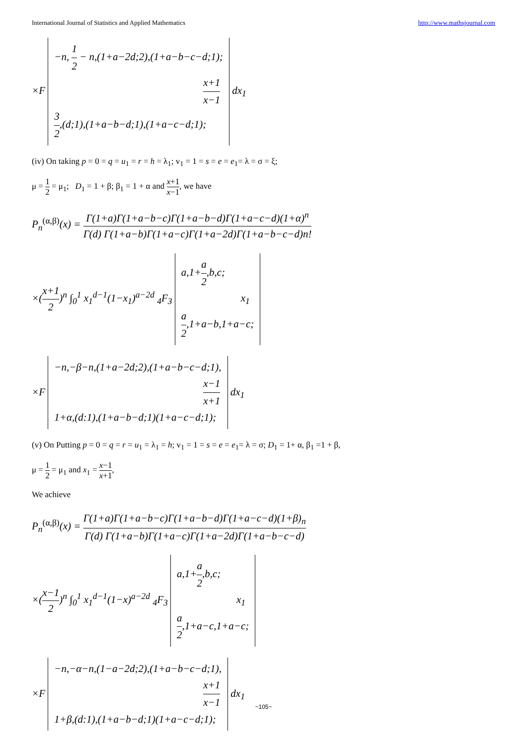International Journal of Statistics and Applied Mathematics http://www.mathsjournal.com
×F −n, 1 2 − n,(1+a−2d;2),(1+a−b−c−d;1);
x+1 x−1
3 2,(d;1),(1+a−b−d;1),(1+a−c−d;1); dx<sub>1</sub>
(iv) On taking p = 0 = q = u<sub>1</sub> = r = h = λ<sub>1</sub>; v<sub>1</sub> = 1 = s = e = e<sub>1</sub>= λ = σ = ξ;
μ = 1 2 = μ<sub>1</sub>; D<sub>1</sub> = 1 + β; β<sub>1</sub> = 1 + α and x+1 x−1, we have
P<sub>n</sub><sup>(α,β)</sup>(x) = Γ(1+a)Γ(1+a−b−c)Γ(1+a−b−d)Γ(1+a−c−d)(1+α)<sup>n</sup> Γ(d) Γ(1+a−b)Γ(1+a−c)Γ(1+a−2d)Γ(1+a−b−c−d)n!
×(x+1 2)<sup>n</sup> ∫<sub>0</sub><sup>1</sup> x<sub>1</sub><sup>d−1</sup>(1−x<sub>1</sub>)<sup>a−2d</sup> <sub>4</sub>F<sub>3</sub> a,1+a 2,b,c;
x<sub>1</sub>
a 2,1+a−b,1+a−c;
×F −n,−β−n,(1+a−2d;2),(1+a−b−c−d;1),
x−1 x+1
1+α,(d:1),(1+a−b−d;1)(1+a−c−d;1); dx<sub>1</sub>
(v) On Putting p = 0 = q = r = u<sub>1</sub> = λ<sub>1</sub> = h; v<sub>1</sub> = 1 = s = e = e<sub>1</sub>= λ = σ; D<sub>1</sub> = 1+ α, β<sub>1</sub> =1 + β,
μ = 1 2 = μ<sub>1</sub> and x<sub>1</sub> = x−1 x+1,
We achieve
P<sub>n</sub><sup>(α,β)</sup>(x) = Γ(1+a)Γ(1+a−b−c)Γ(1+a−b−d)Γ(1+a−c−d)(1+β)<sub>n</sub> Γ(d) Γ(1+a−b)Γ(1+a−c)Γ(1+a−2d)Γ(1+a−b−c−d)
×(x−1 2)<sup>n</sup> ∫<sub>0</sub><sup>1</sup> x<sub>1</sub><sup>d−1</sup>(1−x)<sup>a−2d</sup> <sub>4</sub>F<sub>3</sub> a,1+a 2,b,c;
x<sub>1</sub>
a 2,1+a−c,1+a−c;
×F −n,−α−n,(1−a−2d;2),(1+a−b−c−d;1),
x+1 x−1
1+β,(d:1),(1+a−b−d;1)(1+a−c−d;1); dx<sub>1</sub>
~105~